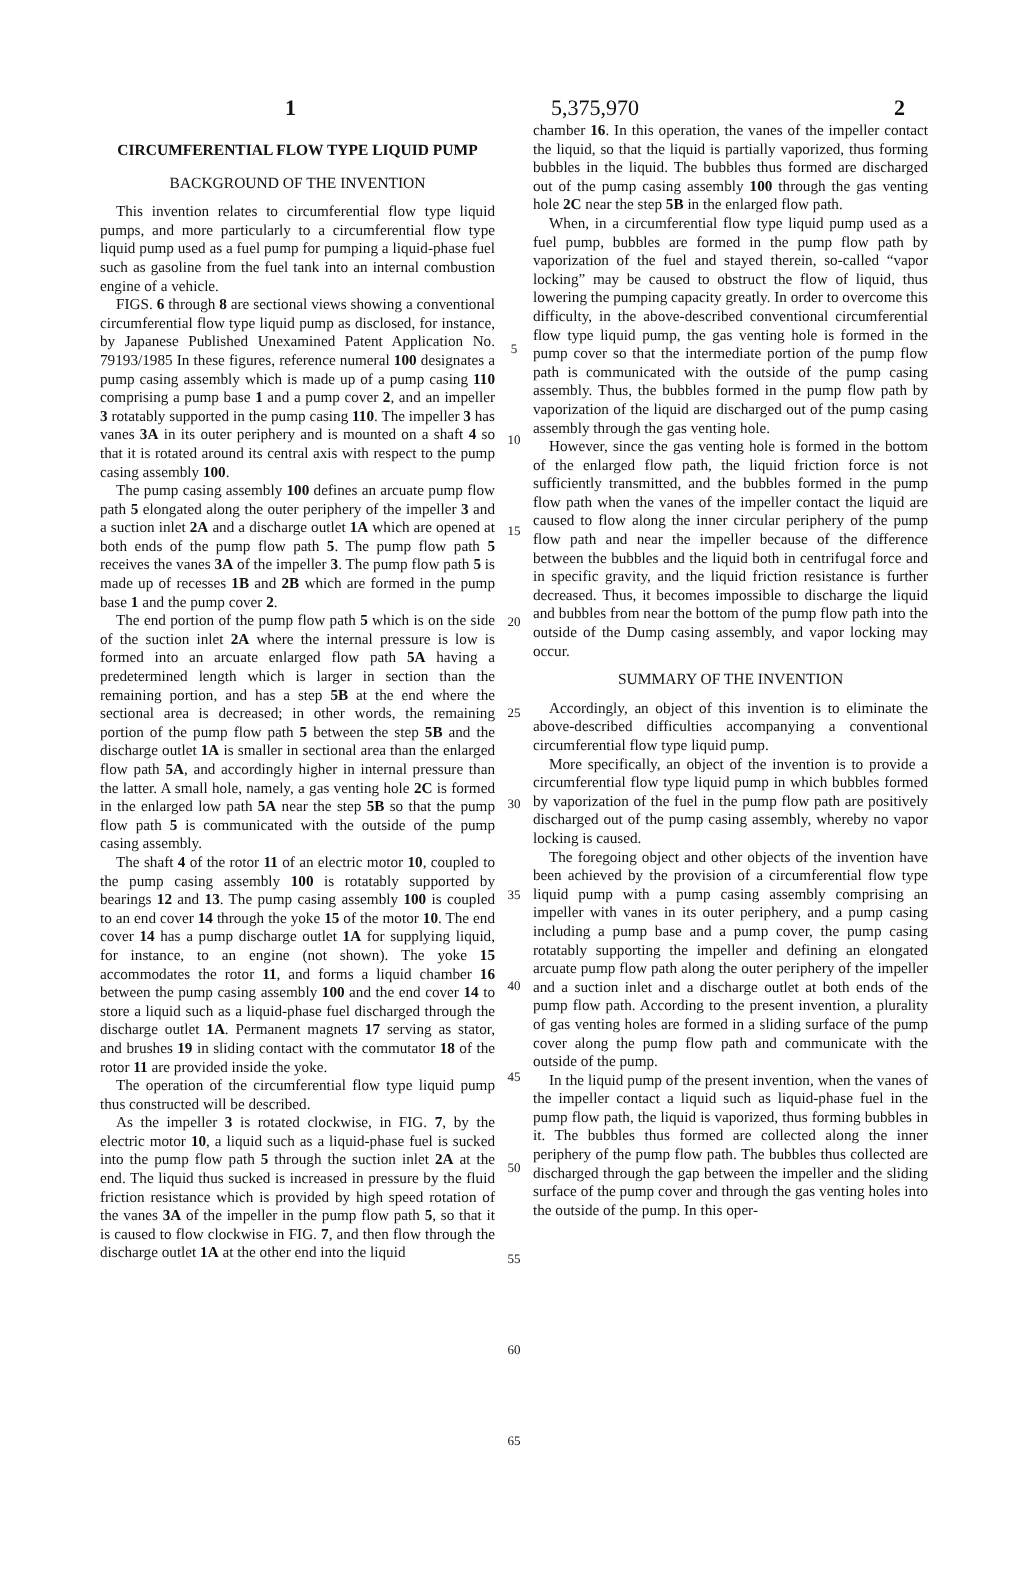1 5,375,970 2
CIRCUMFERENTIAL FLOW TYPE LIQUID PUMP
BACKGROUND OF THE INVENTION
This invention relates to circumferential flow type liquid pumps, and more particularly to a circumferential flow type liquid pump used as a fuel pump for pumping a liquid-phase fuel such as gasoline from the fuel tank into an internal combustion engine of a vehicle.
FIGS. 6 through 8 are sectional views showing a conventional circumferential flow type liquid pump as disclosed, for instance, by Japanese Published Unexamined Patent Application No. 79193/1985 In these figures, reference numeral 100 designates a pump casing assembly which is made up of a pump casing 110 comprising a pump base 1 and a pump cover 2, and an impeller 3 rotatably supported in the pump casing 110. The impeller 3 has vanes 3A in its outer periphery and is mounted on a shaft 4 so that it is rotated around its central axis with respect to the pump casing assembly 100.
The pump casing assembly 100 defines an arcuate pump flow path 5 elongated along the outer periphery of the impeller 3 and a suction inlet 2A and a discharge outlet 1A which are opened at both ends of the pump flow path 5. The pump flow path 5 receives the vanes 3A of the impeller 3. The pump flow path 5 is made up of recesses 1B and 2B which are formed in the pump base 1 and the pump cover 2.
The end portion of the pump flow path 5 which is on the side of the suction inlet 2A where the internal pressure is low is formed into an arcuate enlarged flow path 5A having a predetermined length which is larger in section than the remaining portion, and has a step 5B at the end where the sectional area is decreased; in other words, the remaining portion of the pump flow path 5 between the step 5B and the discharge outlet 1A is smaller in sectional area than the enlarged flow path 5A, and accordingly higher in internal pressure than the latter. A small hole, namely, a gas venting hole 2C is formed in the enlarged low path 5A near the step 5B so that the pump flow path 5 is communicated with the outside of the pump casing assembly.
The shaft 4 of the rotor 11 of an electric motor 10, coupled to the pump casing assembly 100 is rotatably supported by bearings 12 and 13. The pump casing assembly 100 is coupled to an end cover 14 through the yoke 15 of the motor 10. The end cover 14 has a pump discharge outlet 1A for supplying liquid, for instance, to an engine (not shown). The yoke 15 accommodates the rotor 11, and forms a liquid chamber 16 between the pump casing assembly 100 and the end cover 14 to store a liquid such as a liquid-phase fuel discharged through the discharge outlet 1A. Permanent magnets 17 serving as stator, and brushes 19 in sliding contact with the commutator 18 of the rotor 11 are provided inside the yoke.
The operation of the circumferential flow type liquid pump thus constructed will be described.
As the impeller 3 is rotated clockwise, in FIG. 7, by the electric motor 10, a liquid such as a liquid-phase fuel is sucked into the pump flow path 5 through the suction inlet 2A at the end. The liquid thus sucked is increased in pressure by the fluid friction resistance which is provided by high speed rotation of the vanes 3A of the impeller in the pump flow path 5, so that it is caused to flow clockwise in FIG. 7, and then flow through the discharge outlet 1A at the other end into the liquid
5
10
15
20
25
30
35
40
45
50
55
60
65
chamber 16. In this operation, the vanes of the impeller contact the liquid, so that the liquid is partially vaporized, thus forming bubbles in the liquid. The bubbles thus formed are discharged out of the pump casing assembly 100 through the gas venting hole 2C near the step 5B in the enlarged flow path.
When, in a circumferential flow type liquid pump used as a fuel pump, bubbles are formed in the pump flow path by vaporization of the fuel and stayed therein, so-called “vapor locking” may be caused to obstruct the flow of liquid, thus lowering the pumping capacity greatly. In order to overcome this difficulty, in the above-described conventional circumferential flow type liquid pump, the gas venting hole is formed in the pump cover so that the intermediate portion of the pump flow path is communicated with the outside of the pump casing assembly. Thus, the bubbles formed in the pump flow path by vaporization of the liquid are discharged out of the pump casing assembly through the gas venting hole.
However, since the gas venting hole is formed in the bottom of the enlarged flow path, the liquid friction force is not sufficiently transmitted, and the bubbles formed in the pump flow path when the vanes of the impeller contact the liquid are caused to flow along the inner circular periphery of the pump flow path and near the impeller because of the difference between the bubbles and the liquid both in centrifugal force and in specific gravity, and the liquid friction resistance is further decreased. Thus, it becomes impossible to discharge the liquid and bubbles from near the bottom of the pump flow path into the outside of the Dump casing assembly, and vapor locking may occur.
SUMMARY OF THE INVENTION
Accordingly, an object of this invention is to eliminate the above-described difficulties accompanying a conventional circumferential flow type liquid pump.
More specifically, an object of the invention is to provide a circumferential flow type liquid pump in which bubbles formed by vaporization of the fuel in the pump flow path are positively discharged out of the pump casing assembly, whereby no vapor locking is caused.
The foregoing object and other objects of the invention have been achieved by the provision of a circumferential flow type liquid pump with a pump casing assembly comprising an impeller with vanes in its outer periphery, and a pump casing including a pump base and a pump cover, the pump casing rotatably supporting the impeller and defining an elongated arcuate pump flow path along the outer periphery of the impeller and a suction inlet and a discharge outlet at both ends of the pump flow path. According to the present invention, a plurality of gas venting holes are formed in a sliding surface of the pump cover along the pump flow path and communicate with the outside of the pump.
In the liquid pump of the present invention, when the vanes of the impeller contact a liquid such as liquid-phase fuel in the pump flow path, the liquid is vaporized, thus forming bubbles in it. The bubbles thus formed are collected along the inner periphery of the pump flow path. The bubbles thus collected are discharged through the gap between the impeller and the sliding surface of the pump cover and through the gas venting holes into the outside of the pump. In this oper-